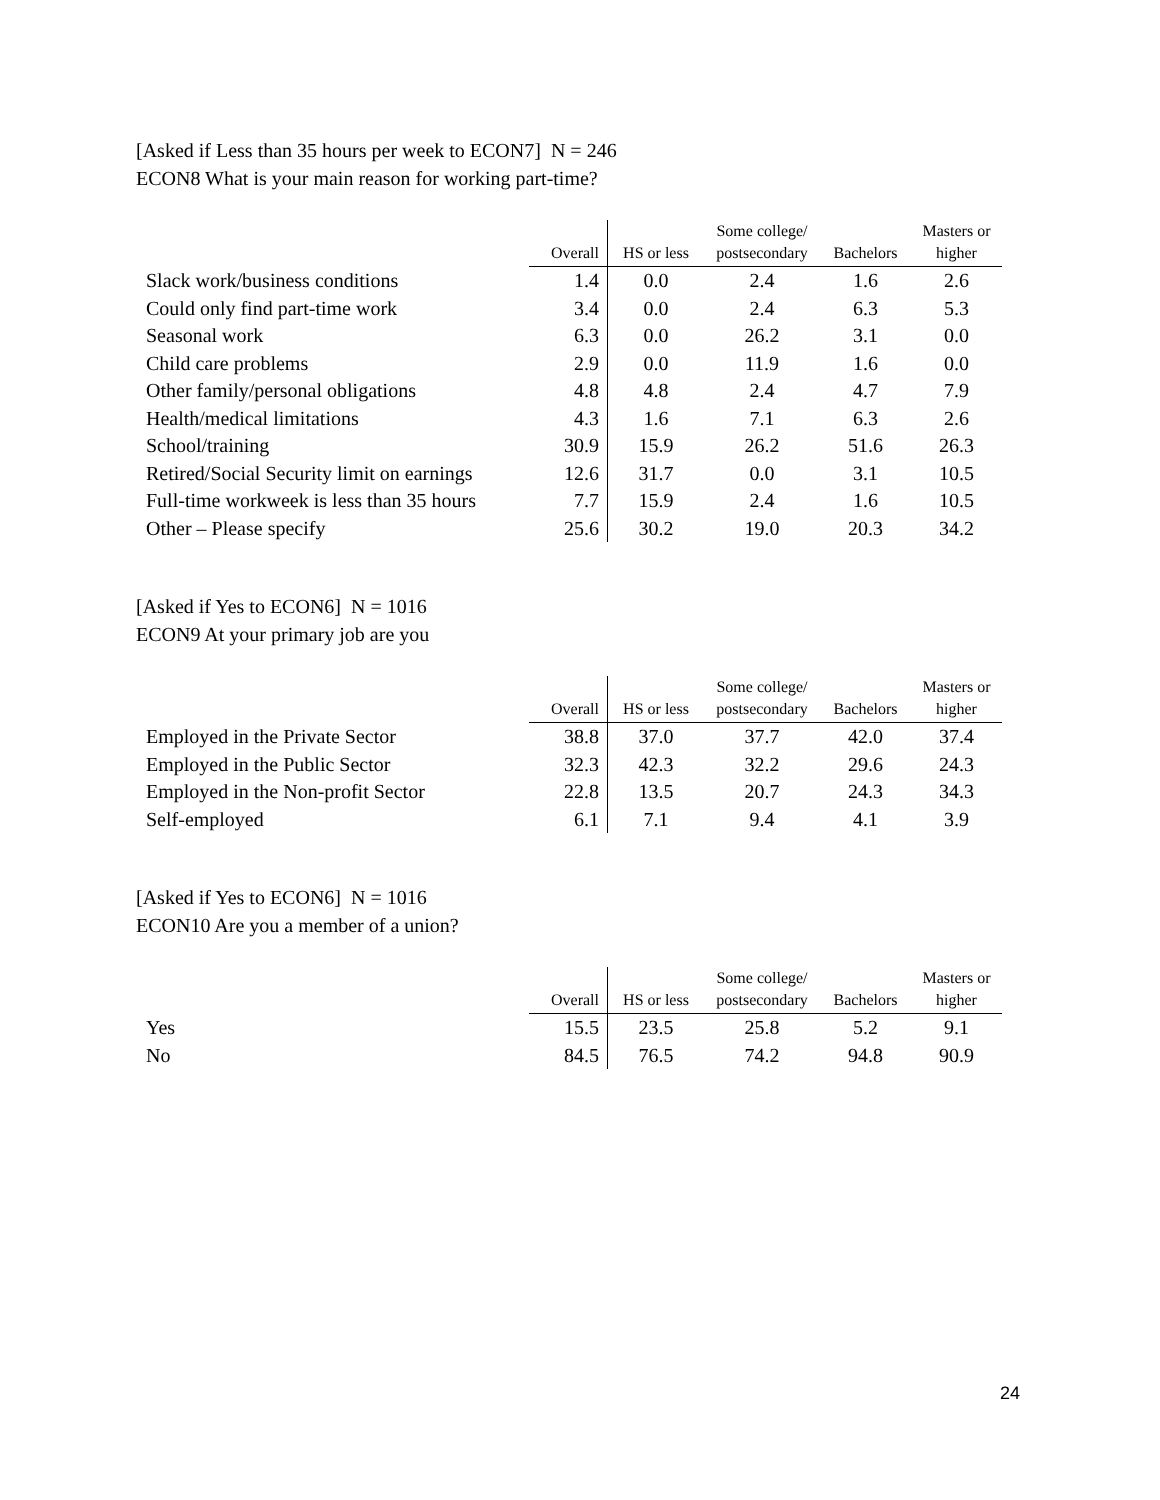[Asked if Less than 35 hours per week to ECON7] N = 246
ECON8 What is your main reason for working part-time?
| | Overall | HS or less | Some college/ postsecondary | Bachelors | Masters or higher |
| --- | --- | --- | --- | --- | --- |
| Slack work/business conditions | 1.4 | 0.0 | 2.4 | 1.6 | 2.6 |
| Could only find part-time work | 3.4 | 0.0 | 2.4 | 6.3 | 5.3 |
| Seasonal work | 6.3 | 0.0 | 26.2 | 3.1 | 0.0 |
| Child care problems | 2.9 | 0.0 | 11.9 | 1.6 | 0.0 |
| Other family/personal obligations | 4.8 | 4.8 | 2.4 | 4.7 | 7.9 |
| Health/medical limitations | 4.3 | 1.6 | 7.1 | 6.3 | 2.6 |
| School/training | 30.9 | 15.9 | 26.2 | 51.6 | 26.3 |
| Retired/Social Security limit on earnings | 12.6 | 31.7 | 0.0 | 3.1 | 10.5 |
| Full-time workweek is less than 35 hours | 7.7 | 15.9 | 2.4 | 1.6 | 10.5 |
| Other – Please specify | 25.6 | 30.2 | 19.0 | 20.3 | 34.2 |
[Asked if Yes to ECON6] N = 1016
ECON9 At your primary job are you
| | Overall | HS or less | Some college/ postsecondary | Bachelors | Masters or higher |
| --- | --- | --- | --- | --- | --- |
| Employed in the Private Sector | 38.8 | 37.0 | 37.7 | 42.0 | 37.4 |
| Employed in the Public Sector | 32.3 | 42.3 | 32.2 | 29.6 | 24.3 |
| Employed in the Non-profit Sector | 22.8 | 13.5 | 20.7 | 24.3 | 34.3 |
| Self-employed | 6.1 | 7.1 | 9.4 | 4.1 | 3.9 |
[Asked if Yes to ECON6] N = 1016
ECON10 Are you a member of a union?
| | Overall | HS or less | Some college/ postsecondary | Bachelors | Masters or higher |
| --- | --- | --- | --- | --- | --- |
| Yes | 15.5 | 23.5 | 25.8 | 5.2 | 9.1 |
| No | 84.5 | 76.5 | 74.2 | 94.8 | 90.9 |
24